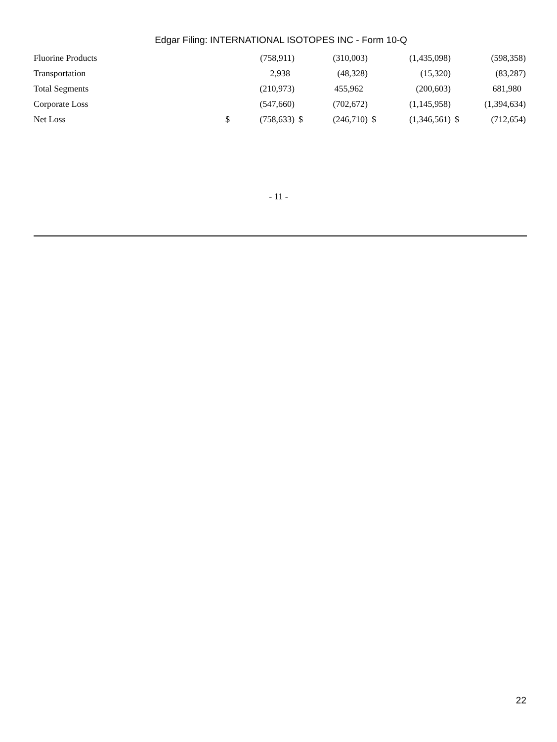Edgar Filing: INTERNATIONAL ISOTOPES INC - Form 10-Q
| Fluorine Products | | (758,911) | | (310,003) | | (1,435,098) | | (598,358) |
| Transportation | | 2,938 | | (48,328) | | (15,320) | | (83,287) |
| Total Segments | | (210,973) | | 455,962 | | (200,603) | | 681,980 |
| Corporate Loss | | (547,660) | | (702,672) | | (1,145,958) | | (1,394,634) |
| Net Loss | $ | (758,633) | $ | (246,710) | $ | (1,346,561) | $ | (712,654) |
- 11 -
22